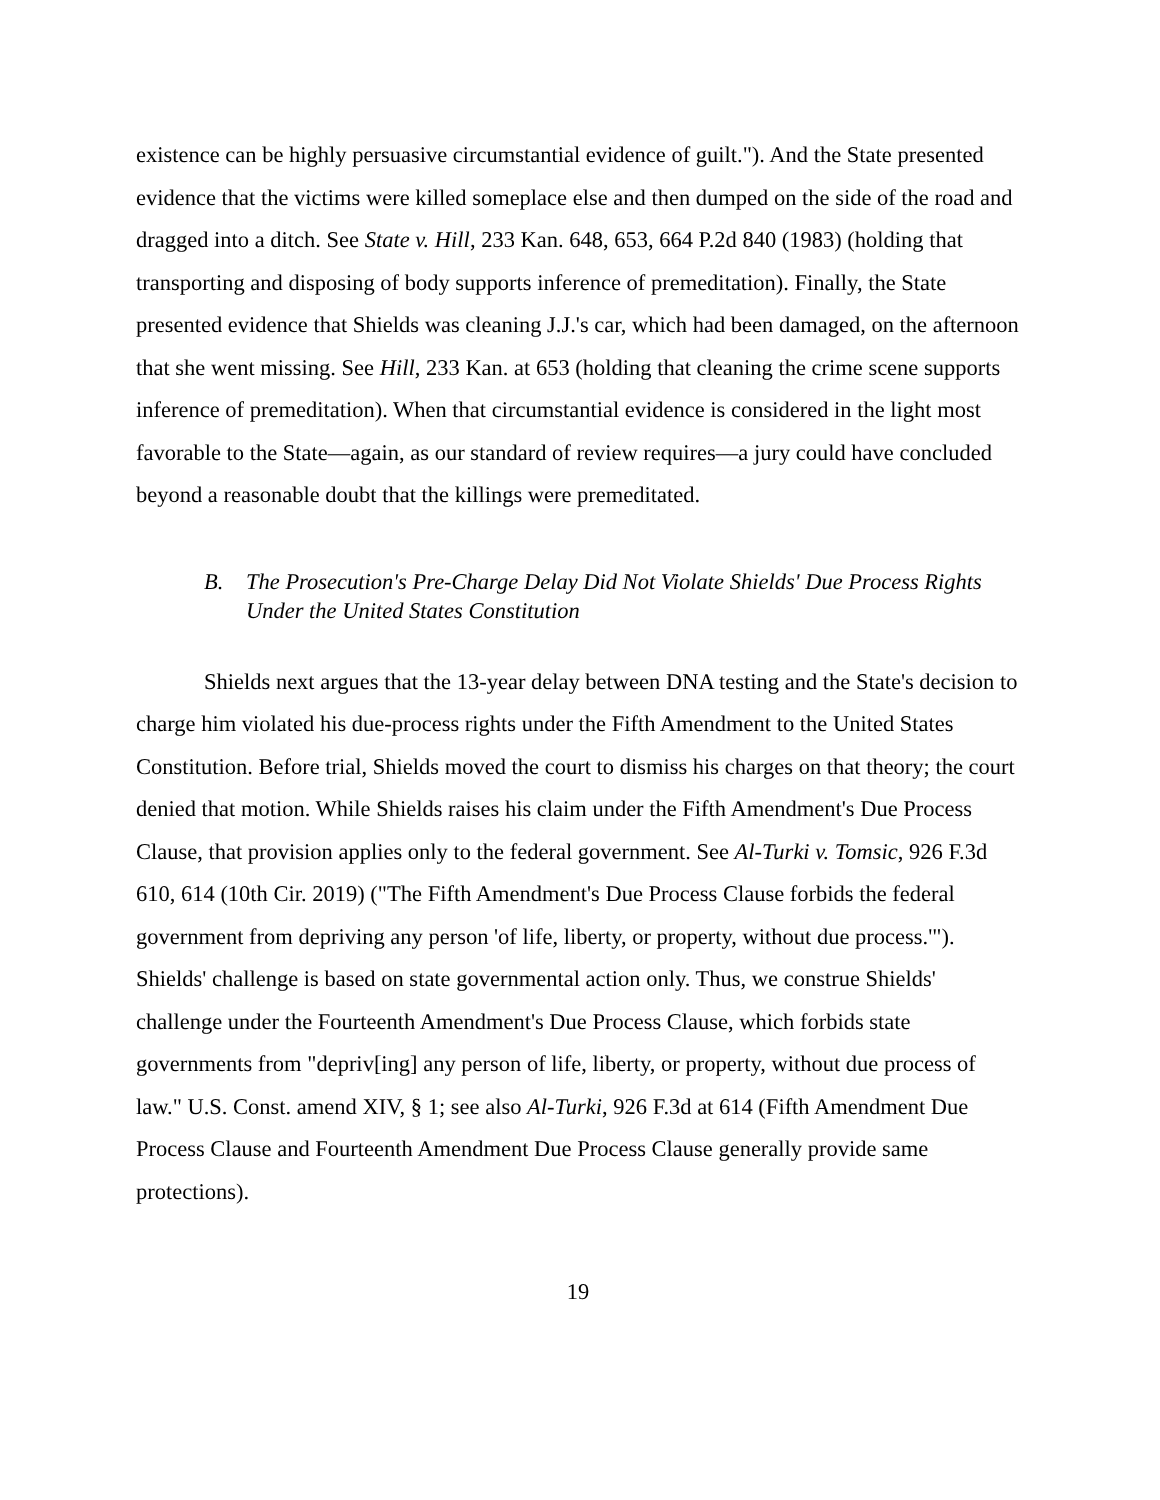existence can be highly persuasive circumstantial evidence of guilt."). And the State presented evidence that the victims were killed someplace else and then dumped on the side of the road and dragged into a ditch. See State v. Hill, 233 Kan. 648, 653, 664 P.2d 840 (1983) (holding that transporting and disposing of body supports inference of premeditation). Finally, the State presented evidence that Shields was cleaning J.J.'s car, which had been damaged, on the afternoon that she went missing. See Hill, 233 Kan. at 653 (holding that cleaning the crime scene supports inference of premeditation). When that circumstantial evidence is considered in the light most favorable to the State—again, as our standard of review requires—a jury could have concluded beyond a reasonable doubt that the killings were premeditated.
B. The Prosecution's Pre-Charge Delay Did Not Violate Shields' Due Process Rights Under the United States Constitution
Shields next argues that the 13-year delay between DNA testing and the State's decision to charge him violated his due-process rights under the Fifth Amendment to the United States Constitution. Before trial, Shields moved the court to dismiss his charges on that theory; the court denied that motion. While Shields raises his claim under the Fifth Amendment's Due Process Clause, that provision applies only to the federal government. See Al-Turki v. Tomsic, 926 F.3d 610, 614 (10th Cir. 2019) ("The Fifth Amendment's Due Process Clause forbids the federal government from depriving any person 'of life, liberty, or property, without due process.'"). Shields' challenge is based on state governmental action only. Thus, we construe Shields' challenge under the Fourteenth Amendment's Due Process Clause, which forbids state governments from "depriv[ing] any person of life, liberty, or property, without due process of law." U.S. Const. amend XIV, § 1; see also Al-Turki, 926 F.3d at 614 (Fifth Amendment Due Process Clause and Fourteenth Amendment Due Process Clause generally provide same protections).
19